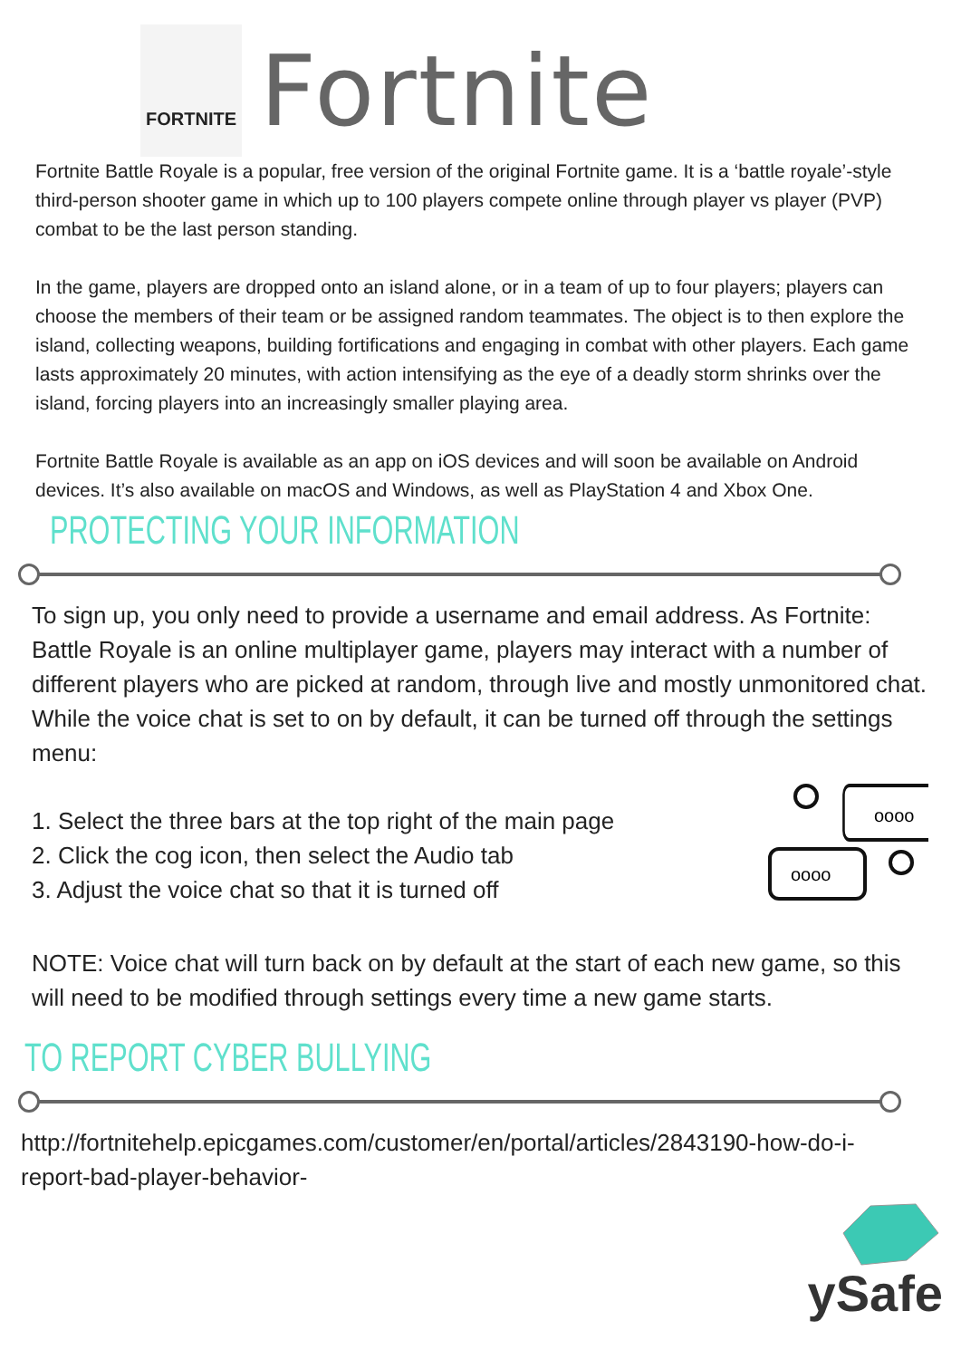FORTNITE
Fortnite
Fortnite Battle Royale is a popular, free version of the original Fortnite game. It is a ‘battle royale’-style third-person shooter game in which up to 100 players compete online through player vs player (PVP) combat to be the last person standing.
In the game, players are dropped onto an island alone, or in a team of up to four players; players can choose the members of their team or be assigned random teammates. The object is to then explore the island, collecting weapons, building fortifications and engaging in combat with other players. Each game lasts approximately 20 minutes, with action intensifying as the eye of a deadly storm shrinks over the island, forcing players into an increasingly smaller playing area.
Fortnite Battle Royale is available as an app on iOS devices and will soon be available on Android devices. It’s also available on macOS and Windows, as well as PlayStation 4 and Xbox One.
PROTECTING YOUR INFORMATION
To sign up, you only need to provide a username and email address. As Fortnite: Battle Royale is an online multiplayer game, players may interact with a number of different players who are picked at random, through live and mostly unmonitored chat. While the voice chat is set to on by default, it can be turned off through the settings menu:
1. Select the three bars at the top right of the main page
2. Click the cog icon, then select the Audio tab
3. Adjust the voice chat so that it is turned off
oooo
oooo
NOTE: Voice chat will turn back on by default at the start of each new game, so this will need to be modified through settings every time a new game starts.
TO REPORT CYBER BULLYING
http://fortnitehelp.epicgames.com/customer/en/portal/articles/2843190-how-do-i-report-bad-player-behavior-
ySafe